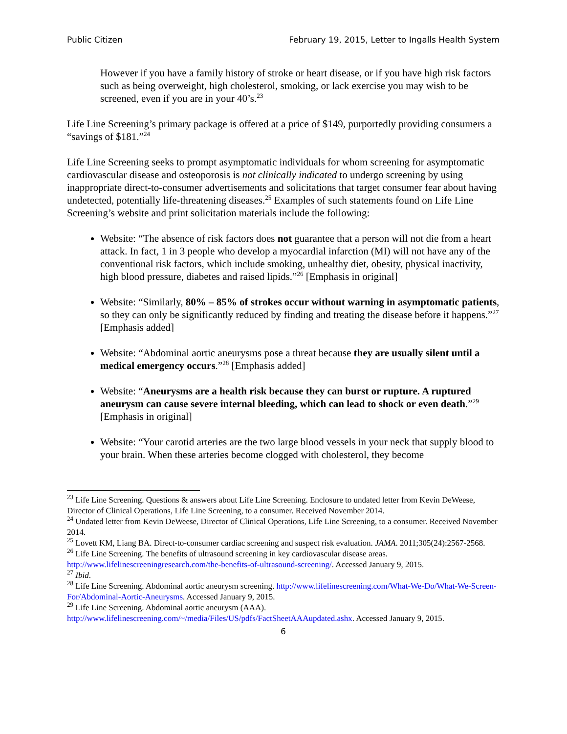Public Citizen February 19, 2015, Letter to Ingalls Health System
However if you have a family history of stroke or heart disease, or if you have high risk factors such as being overweight, high cholesterol, smoking, or lack exercise you may wish to be screened, even if you are in your 40’s.<sup>23</sup>
Life Line Screening’s primary package is offered at a price of $149, purportedly providing consumers a “savings of $181.”<sup>24</sup>
Life Line Screening seeks to prompt asymptomatic individuals for whom screening for asymptomatic cardiovascular disease and osteoporosis is not clinically indicated to undergo screening by using inappropriate direct-to-consumer advertisements and solicitations that target consumer fear about having undetected, potentially life-threatening diseases.<sup>25</sup> Examples of such statements found on Life Line Screening’s website and print solicitation materials include the following:
Website: “The absence of risk factors does not guarantee that a person will not die from a heart attack. In fact, 1 in 3 people who develop a myocardial infarction (MI) will not have any of the conventional risk factors, which include smoking, unhealthy diet, obesity, physical inactivity, high blood pressure, diabetes and raised lipids.”<sup>26</sup> [Emphasis in original]
Website: “Similarly, 80% – 85% of strokes occur without warning in asymptomatic patients, so they can only be significantly reduced by finding and treating the disease before it happens.”<sup>27</sup> [Emphasis added]
Website: “Abdominal aortic aneurysms pose a threat because they are usually silent until a medical emergency occurs.”<sup>28</sup> [Emphasis added]
Website: “Aneurysms are a health risk because they can burst or rupture. A ruptured aneurysm can cause severe internal bleeding, which can lead to shock or even death.”<sup>29</sup> [Emphasis in original]
Website: “Your carotid arteries are the two large blood vessels in your neck that supply blood to your brain. When these arteries become clogged with cholesterol, they become
<sup>23</sup> Life Line Screening. Questions & answers about Life Line Screening. Enclosure to undated letter from Kevin DeWeese, Director of Clinical Operations, Life Line Screening, to a consumer. Received November 2014.
<sup>24</sup> Undated letter from Kevin DeWeese, Director of Clinical Operations, Life Line Screening, to a consumer. Received November 2014.
<sup>25</sup> Lovett KM, Liang BA. Direct-to-consumer cardiac screening and suspect risk evaluation. JAMA. 2011;305(24):2567-2568.
<sup>26</sup> Life Line Screening. The benefits of ultrasound screening in key cardiovascular disease areas. http://www.lifelinescreeningresearch.com/the-benefits-of-ultrasound-screening/. Accessed January 9, 2015.
<sup>27</sup> Ibid.
<sup>28</sup> Life Line Screening. Abdominal aortic aneurysm screening. http://www.lifelinescreening.com/What-We-Do/What-We-Screen-For/Abdominal-Aortic-Aneurysms. Accessed January 9, 2015.
<sup>29</sup> Life Line Screening. Abdominal aortic aneurysm (AAA). http://www.lifelinescreening.com/~/media/Files/US/pdfs/FactSheetAAAupdated.ashx. Accessed January 9, 2015.
6